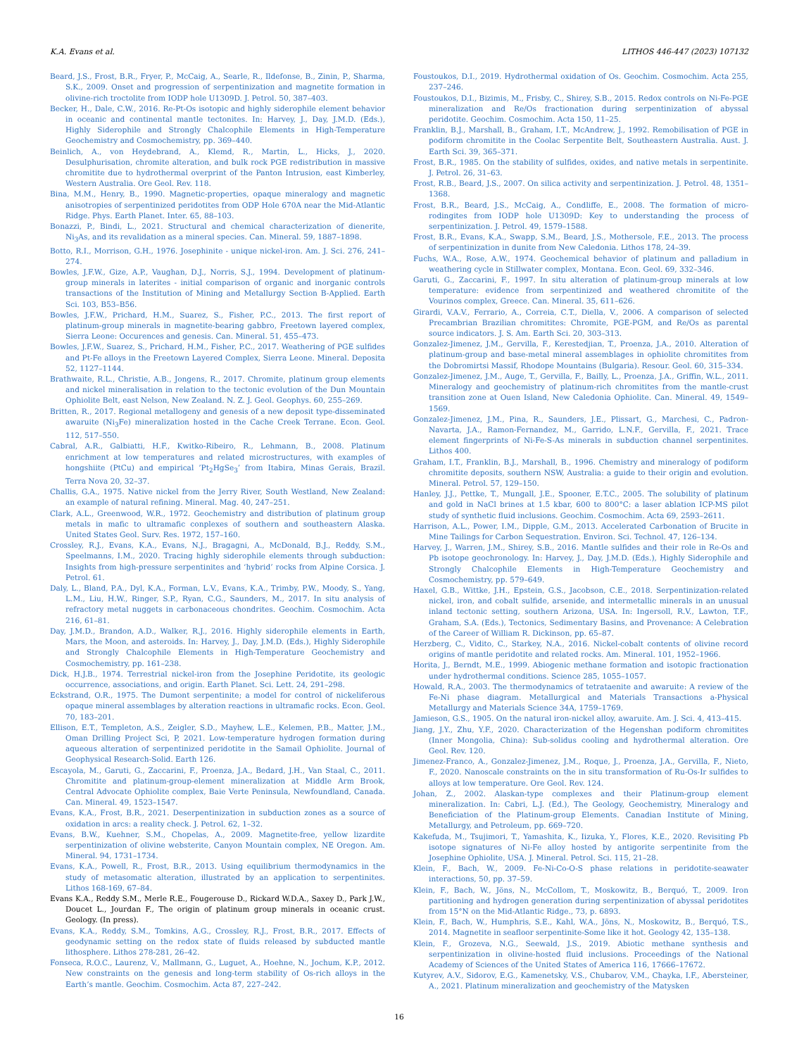K.A. Evans et al. LITHOS 446-447 (2023) 107132
Beard, J.S., Frost, B.R., Fryer, P., McCaig, A., Searle, R., Ildefonse, B., Zinin, P., Sharma, S.K., 2009. Onset and progression of serpentinization and magnetite formation in olivine-rich troctolite from IODP hole U1309D. J. Petrol. 50, 387–403.
Becker, H., Dale, C.W., 2016. Re-Pt-Os isotopic and highly siderophile element behavior in oceanic and continental mantle tectonites. In: Harvey, J., Day, J.M.D. (Eds.), Highly Siderophile and Strongly Chalcophile Elements in High-Temperature Geochemistry and Cosmochemistry, pp. 369–440.
Beinlich, A., von Heydebrand, A., Klemd, R., Martin, L., Hicks, J., 2020. Desulphurisation, chromite alteration, and bulk rock PGE redistribution in massive chromitite due to hydrothermal overprint of the Panton Intrusion, east Kimberley, Western Australia. Ore Geol. Rev. 118.
Bina, M.M., Henry, B., 1990. Magnetic-properties, opaque mineralogy and magnetic anisotropies of serpentinized peridotites from ODP Hole 670A near the Mid-Atlantic Ridge. Phys. Earth Planet. Inter. 65, 88–103.
Bonazzi, P., Bindi, L., 2021. Structural and chemical characterization of dienerite, Ni<sub>3</sub>As, and its revalidation as a mineral species. Can. Mineral. 59, 1887–1898.
Botto, R.I., Morrison, G.H., 1976. Josephinite - unique nickel-iron. Am. J. Sci. 276, 241–274.
Bowles, J.F.W., Gize, A.P., Vaughan, D.J., Norris, S.J., 1994. Development of platinum-group minerals in laterites - initial comparison of organic and inorganic controls transactions of the Institution of Mining and Metallurgy Section B-Applied. Earth Sci. 103, B53–B56.
Bowles, J.F.W., Prichard, H.M., Suarez, S., Fisher, P.C., 2013. The first report of platinum-group minerals in magnetite-bearing gabbro, Freetown layered complex, Sierra Leone: Occurences and genesis. Can. Mineral. 51, 455–473.
Bowles, J.F.W., Suarez, S., Prichard, H.M., Fisher, P.C., 2017. Weathering of PGE sulfides and Pt-Fe alloys in the Freetown Layered Complex, Sierra Leone. Mineral. Deposita 52, 1127–1144.
Brathwaite, R.L., Christie, A.B., Jongens, R., 2017. Chromite, platinum group elements and nickel mineralisation in relation to the tectonic evolution of the Dun Mountain Ophiolite Belt, east Nelson, New Zealand. N. Z. J. Geol. Geophys. 60, 255–269.
Britten, R., 2017. Regional metallogeny and genesis of a new deposit type-disseminated awaruite (Ni<sub>3</sub>Fe) mineralization hosted in the Cache Creek Terrane. Econ. Geol. 112, 517–550.
Cabral, A.R., Galbiatti, H.F., Kwitko-Ribeiro, R., Lehmann, B., 2008. Platinum enrichment at low temperatures and related microstructures, with examples of hongshiite (PtCu) and empirical ’Pt<sub>2</sub>HgSe<sub>3</sub>’ from Itabira, Minas Gerais, Brazil. Terra Nova 20, 32–37.
Challis, G.A., 1975. Native nickel from the Jerry River, South Westland, New Zealand: an example of natural refining. Mineral. Mag. 40, 247–251.
Clark, A.L., Greenwood, W.R., 1972. Geochemistry and distribution of platinum group metals in mafic to ultramafic conplexes of southern and southeastern Alaska. United States Geol. Surv. Res. 1972, 157–160.
Crossley, R.J., Evans, K.A., Evans, N.J., Bragagni, A., McDonald, B.J., Reddy, S.M., Speelmanns, I.M., 2020. Tracing highly siderophile elements through subduction: Insights from high-pressure serpentinites and ‘hybrid’ rocks from Alpine Corsica. J. Petrol. 61.
Daly, L., Bland, P.A., Dyl, K.A., Forman, L.V., Evans, K.A., Trimby, P.W., Moody, S., Yang, L.M., Liu, H.W., Ringer, S.P., Ryan, C.G., Saunders, M., 2017. In situ analysis of refractory metal nuggets in carbonaceous chondrites. Geochim. Cosmochim. Acta 216, 61–81.
Day, J.M.D., Brandon, A.D., Walker, R.J., 2016. Highly siderophile elements in Earth, Mars, the Moon, and asteroids. In: Harvey, J., Day, J.M.D. (Eds.), Highly Siderophile and Strongly Chalcophile Elements in High-Temperature Geochemistry and Cosmochemistry, pp. 161–238.
Dick, H.J.B., 1974. Terrestrial nickel-iron from the Josephine Peridotite, its geologic occurrence, associations, and origin. Earth Planet. Sci. Lett. 24, 291–298.
Eckstrand, O.R., 1975. The Dumont serpentinite; a model for control of nickeliferous opaque mineral assemblages by alteration reactions in ultramafic rocks. Econ. Geol. 70, 183–201.
Ellison, E.T., Templeton, A.S., Zeigler, S.D., Mayhew, L.E., Kelemen, P.B., Matter, J.M., Oman Drilling Project Sci, P, 2021. Low-temperature hydrogen formation during aqueous alteration of serpentinized peridotite in the Samail Ophiolite. Journal of Geophysical Research-Solid. Earth 126.
Escayola, M., Garuti, G., Zaccarini, F., Proenza, J.A., Bedard, J.H., Van Staal, C., 2011. Chromitite and platinum-group-element mineralization at Middle Arm Brook, Central Advocate Ophiolite complex, Baie Verte Peninsula, Newfoundland, Canada. Can. Mineral. 49, 1523–1547.
Evans, K.A., Frost, B.R., 2021. Deserpentinization in subduction zones as a source of oxidation in arcs: a reality check. J. Petrol. 62, 1–32.
Evans, B.W., Kuehner, S.M., Chopelas, A., 2009. Magnetite-free, yellow lizardite serpentinization of olivine websterite, Canyon Mountain complex, NE Oregon. Am. Mineral. 94, 1731–1734.
Evans, K.A., Powell, R., Frost, B.R., 2013. Using equilibrium thermodynamics in the study of metasomatic alteration, illustrated by an application to serpentinites. Lithos 168-169, 67–84.
Evans K.A., Reddy S.M., Merle R.E., Fougerouse D., Rickard W.D.A., Saxey D., Park J.W., Doucet L., Jourdan F., The origin of platinum group minerals in oceanic crust. Geology. (In press).
Evans, K.A., Reddy, S.M., Tomkins, A.G., Crossley, R.J., Frost, B.R., 2017. Effects of geodynamic setting on the redox state of fluids released by subducted mantle lithosphere. Lithos 278-281, 26–42.
Fonseca, R.O.C., Laurenz, V., Mallmann, G., Luguet, A., Hoehne, N., Jochum, K.P., 2012. New constraints on the genesis and long-term stability of Os-rich alloys in the Earth’s mantle. Geochim. Cosmochim. Acta 87, 227–242.
Foustoukos, D.I., 2019. Hydrothermal oxidation of Os. Geochim. Cosmochim. Acta 255, 237–246.
Foustoukos, D.I., Bizimis, M., Frisby, C., Shirey, S.B., 2015. Redox controls on Ni-Fe-PGE mineralization and Re/Os fractionation during serpentinization of abyssal peridotite. Geochim. Cosmochim. Acta 150, 11–25.
Franklin, B.J., Marshall, B., Graham, I.T., McAndrew, J., 1992. Remobilisation of PGE in podiform chromitite in the Coolac Serpentite Belt, Southeastern Australia. Aust. J. Earth Sci. 39, 365–371.
Frost, B.R., 1985. On the stability of sulfides, oxides, and native metals in serpentinite. J. Petrol. 26, 31–63.
Frost, R.B., Beard, J.S., 2007. On silica activity and serpentinization. J. Petrol. 48, 1351–1368.
Frost, B.R., Beard, J.S., McCaig, A., Condliffe, E., 2008. The formation of micro-rodingites from IODP hole U1309D: Key to understanding the process of serpentinization. J. Petrol. 49, 1579–1588.
Frost, B.R., Evans, K.A., Swapp, S.M., Beard, J.S., Mothersole, F.E., 2013. The process of serpentinization in dunite from New Caledonia. Lithos 178, 24–39.
Fuchs, W.A., Rose, A.W., 1974. Geochemical behavior of platinum and palladium in weathering cycle in Stillwater complex, Montana. Econ. Geol. 69, 332–346.
Garuti, G., Zaccarini, F., 1997. In situ alteration of platinum-group minerals at low temperature: evidence from serpentinized and weathered chromitite of the Vourinos complex, Greece. Can. Mineral. 35, 611–626.
Girardi, V.A.V., Ferrario, A., Correia, C.T., Diella, V., 2006. A comparison of selected Precambrian Brazilian chromitites: Chromite, PGE-PGM, and Re/Os as parental source indicators. J. S. Am. Earth Sci. 20, 303–313.
Gonzalez-Jimenez, J.M., Gervilla, F., Kerestedjian, T., Proenza, J.A., 2010. Alteration of platinum-group and base-metal mineral assemblages in ophiolite chromitites from the Dobromirtsi Massif, Rhodope Mountains (Bulgaria). Resour. Geol. 60, 315–334.
Gonzalez-Jimenez, J.M., Auge, T., Gervilla, F., Bailly, L., Proenza, J.A., Griffin, W.L., 2011. Mineralogy and geochemistry of platinum-rich chromitites from the mantle-crust transition zone at Ouen Island, New Caledonia Ophiolite. Can. Mineral. 49, 1549–1569.
Gonzalez-Jimenez, J.M., Pina, R., Saunders, J.E., Plissart, G., Marchesi, C., Padron-Navarta, J.A., Ramon-Fernandez, M., Garrido, L.N.F., Gervilla, F., 2021. Trace element fingerprints of Ni-Fe-S-As minerals in subduction channel serpentinites. Lithos 400.
Graham, I.T., Franklin, B.J., Marshall, B., 1996. Chemistry and mineralogy of podiform chromitite deposits, southern NSW, Australia: a guide to their origin and evolution. Mineral. Petrol. 57, 129–150.
Hanley, J.J., Pettke, T., Mungall, J.E., Spooner, E.T.C., 2005. The solubility of platinum and gold in NaCl brines at 1.5 kbar, 600 to 800°C: a laser ablation ICP-MS pilot study of synthetic fluid inclusions. Geochim. Cosmochim. Acta 69, 2593–2611.
Harrison, A.L., Power, I.M., Dipple, G.M., 2013. Accelerated Carbonation of Brucite in Mine Tailings for Carbon Sequestration. Environ. Sci. Technol. 47, 126–134.
Harvey, J., Warren, J.M., Shirey, S.B., 2016. Mantle sulfides and their role in Re-Os and Pb isotope geochronology. In: Harvey, J., Day, J.M.D. (Eds.), Highly Siderophile and Strongly Chalcophile Elements in High-Temperature Geochemistry and Cosmochemistry, pp. 579–649.
Haxel, G.B., Wittke, J.H., Epstein, G.S., Jacobson, C.E., 2018. Serpentinization-related nickel, iron, and cobalt sulfide, arsenide, and intermetallic minerals in an unusual inland tectonic setting, southern Arizona, USA. In: Ingersoll, R.V., Lawton, T.F., Graham, S.A. (Eds.), Tectonics, Sedimentary Basins, and Provenance: A Celebration of the Career of William R. Dickinson, pp. 65–87.
Herzberg, C., Vidito, C., Starkey, N.A., 2016. Nickel-cobalt contents of olivine record origins of mantle peridotite and related rocks. Am. Mineral. 101, 1952–1966.
Horita, J., Berndt, M.E., 1999. Abiogenic methane formation and isotopic fractionation under hydrothermal conditions. Science 285, 1055–1057.
Howald, R.A., 2003. The thermodynamics of tetrataenite and awaruite: A review of the Fe-Ni phase diagram. Metallurgical and Materials Transactions a-Physical Metallurgy and Materials Science 34A, 1759–1769.
Jamieson, G.S., 1905. On the natural iron-nickel alloy, awaruite. Am. J. Sci. 4, 413–415.
Jiang, J.Y., Zhu, Y.F., 2020. Characterization of the Hegenshan podiform chromitites (Inner Mongolia, China): Sub-solidus cooling and hydrothermal alteration. Ore Geol. Rev. 120.
Jimenez-Franco, A., Gonzalez-Jimenez, J.M., Roque, J., Proenza, J.A., Gervilla, F., Nieto, F., 2020. Nanoscale constraints on the in situ transformation of Ru-Os-Ir sulfides to alloys at low temperature. Ore Geol. Rev. 124.
Johan, Z., 2002. Alaskan-type complexes and their Platinum-group element mineralization. In: Cabri, L.J. (Ed.), The Geology, Geochemistry, Mineralogy and Beneficiation of the Platinum-group Elements. Canadian Institute of Mining, Metallurgy, and Petroleum, pp. 669–720.
Kakefuda, M., Tsujimori, T., Yamashita, K., Iizuka, Y., Flores, K.E., 2020. Revisiting Pb isotope signatures of Ni-Fe alloy hosted by antigorite serpentinite from the Josephine Ophiolite, USA. J. Mineral. Petrol. Sci. 115, 21–28.
Klein, F., Bach, W., 2009. Fe-Ni-Co-O-S phase relations in peridotite-seawater interactions, 50, pp. 37–59.
Klein, F., Bach, W., Jöns, N., McCollom, T., Moskowitz, B., Berquó, T., 2009. Iron partitioning and hydrogen generation during serpentinization of abyssal peridotites from 15°N on the Mid-Atlantic Ridge., 73, p. 6893.
Klein, F., Bach, W., Humphris, S.E., Kahl, W.A., Jöns, N., Moskowitz, B., Berquó, T.S., 2014. Magnetite in seafloor serpentinite-Some like it hot. Geology 42, 135–138.
Klein, F., Grozeva, N.G., Seewald, J.S., 2019. Abiotic methane synthesis and serpentinization in olivine-hosted fluid inclusions. Proceedings of the National Academy of Sciences of the United States of America 116, 17666–17672.
Kutyrev, A.V., Sidorov, E.G., Kamenetsky, V.S., Chubarov, V.M., Chayka, I.F., Abersteiner, A., 2021. Platinum mineralization and geochemistry of the Matysken
16